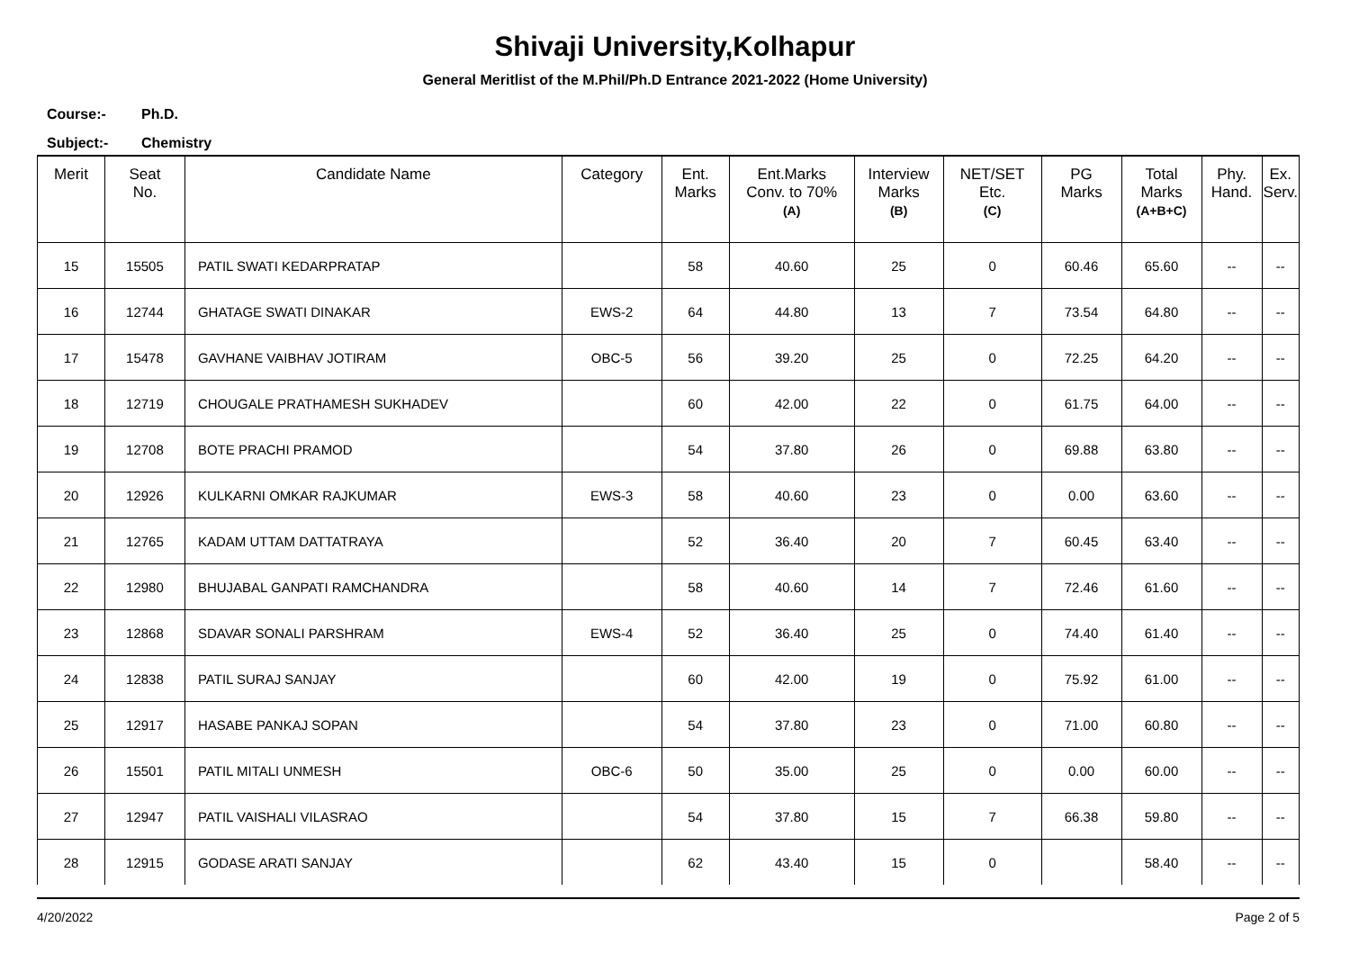Shivaji University,Kolhapur
General Meritlist of the M.Phil/Ph.D Entrance 2021-2022 (Home University)
Course:- Ph.D.
Subject:- Chemistry
| Merit | Seat No. | Candidate Name | Category | Ent. Marks | Ent.Marks Conv. to 70% (A) | Interview Marks (B) | NET/SET Etc. (C) | PG Marks | Total Marks (A+B+C) | Phy. Hand. | Ex. Serv. |
| --- | --- | --- | --- | --- | --- | --- | --- | --- | --- | --- | --- |
| 15 | 15505 | PATIL SWATI KEDARPRATAP | | 58 | 40.60 | 25 | 0 | 60.46 | 65.60 | -- | -- |
| 16 | 12744 | GHATAGE SWATI DINAKAR | EWS-2 | 64 | 44.80 | 13 | 7 | 73.54 | 64.80 | -- | -- |
| 17 | 15478 | GAVHANE VAIBHAV JOTIRAM | OBC-5 | 56 | 39.20 | 25 | 0 | 72.25 | 64.20 | -- | -- |
| 18 | 12719 | CHOUGALE PRATHAMESH SUKHADEV | | 60 | 42.00 | 22 | 0 | 61.75 | 64.00 | -- | -- |
| 19 | 12708 | BOTE PRACHI PRAMOD | | 54 | 37.80 | 26 | 0 | 69.88 | 63.80 | -- | -- |
| 20 | 12926 | KULKARNI OMKAR RAJKUMAR | EWS-3 | 58 | 40.60 | 23 | 0 | 0.00 | 63.60 | -- | -- |
| 21 | 12765 | KADAM UTTAM DATTATRAYA | | 52 | 36.40 | 20 | 7 | 60.45 | 63.40 | -- | -- |
| 22 | 12980 | BHUJABAL GANPATI RAMCHANDRA | | 58 | 40.60 | 14 | 7 | 72.46 | 61.60 | -- | -- |
| 23 | 12868 | SDAVAR SONALI PARSHRAM | EWS-4 | 52 | 36.40 | 25 | 0 | 74.40 | 61.40 | -- | -- |
| 24 | 12838 | PATIL SURAJ SANJAY | | 60 | 42.00 | 19 | 0 | 75.92 | 61.00 | -- | -- |
| 25 | 12917 | HASABE PANKAJ SOPAN | | 54 | 37.80 | 23 | 0 | 71.00 | 60.80 | -- | -- |
| 26 | 15501 | PATIL MITALI UNMESH | OBC-6 | 50 | 35.00 | 25 | 0 | 0.00 | 60.00 | -- | -- |
| 27 | 12947 | PATIL VAISHALI VILASRAO | | 54 | 37.80 | 15 | 7 | 66.38 | 59.80 | -- | -- |
| 28 | 12915 | GODASE ARATI SANJAY | | 62 | 43.40 | 15 | 0 | | 58.40 | -- | -- |
4/20/2022 Page 2 of 5